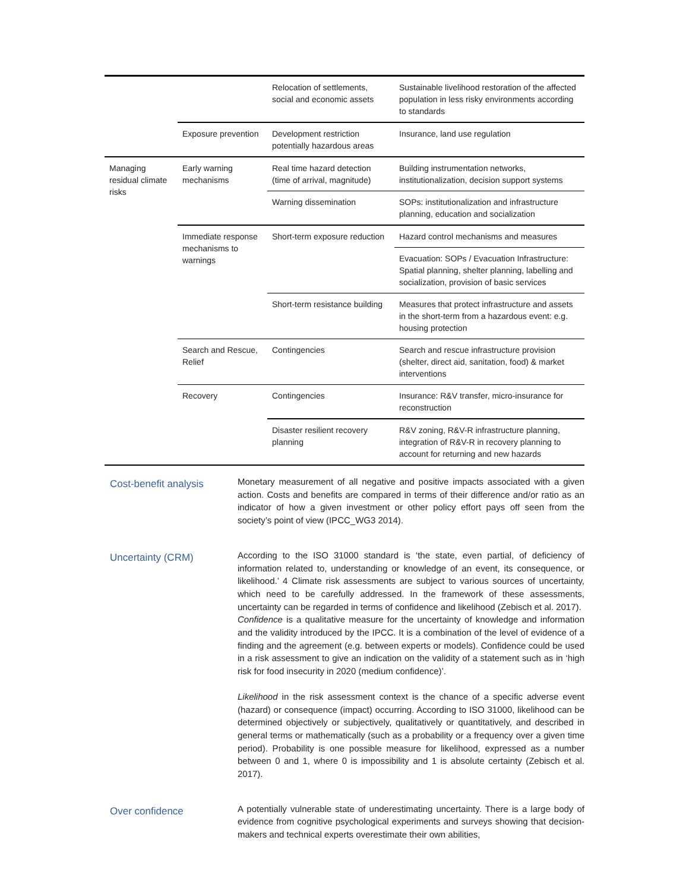| | | Relocation of settlements, social and economic assets | Sustainable livelihood restoration of the affected population in less risky environments according to standards |
| | Exposure prevention | Development restriction potentially hazardous areas | Insurance, land use regulation |
| Managing residual climate risks | Early warning mechanisms | Real time hazard detection (time of arrival, magnitude) | Building instrumentation networks, institutionalization, decision support systems |
| | | Warning dissemination | SOPs: institutionalization and infrastructure planning, education and socialization |
| | Immediate response mechanisms to warnings | Short-term exposure reduction | Hazard control mechanisms and measures |
| | | | Evacuation: SOPs / Evacuation Infrastructure: Spatial planning, shelter planning, labelling and socialization, provision of basic services |
| | | Short-term resistance building | Measures that protect infrastructure and assets in the short-term from a hazardous event: e.g. housing protection |
| | Search and Rescue, Relief | Contingencies | Search and rescue infrastructure provision (shelter, direct aid, sanitation, food) & market interventions |
| | Recovery | Contingencies | Insurance: R&V transfer, micro-insurance for reconstruction |
| | | Disaster resilient recovery planning | R&V zoning, R&V-R infrastructure planning, integration of R&V-R in recovery planning to account for returning and new hazards |
Cost-benefit analysis
Monetary measurement of all negative and positive impacts associated with a given action. Costs and benefits are compared in terms of their difference and/or ratio as an indicator of how a given investment or other policy effort pays off seen from the society’s point of view (IPCC_WG3 2014).
Uncertainty (CRM)
According to the ISO 31000 standard is ‘the state, even partial, of deficiency of information related to, understanding or knowledge of an event, its consequence, or likelihood.’ 4 Climate risk assessments are subject to various sources of uncertainty, which need to be carefully addressed. In the framework of these assessments, uncertainty can be regarded in terms of confidence and likelihood (Zebisch et al. 2017).
Confidence is a qualitative measure for the uncertainty of knowledge and information and the validity introduced by the IPCC. It is a combination of the level of evidence of a finding and the agreement (e.g. between experts or models). Confidence could be used in a risk assessment to give an indication on the validity of a statement such as in ‘high risk for food insecurity in 2020 (medium confidence)’.
Likelihood in the risk assessment context is the chance of a specific adverse event (hazard) or consequence (impact) occurring. According to ISO 31000, likelihood can be determined objectively or subjectively, qualitatively or quantitatively, and described in general terms or mathematically (such as a probability or a frequency over a given time period). Probability is one possible measure for likelihood, expressed as a number between 0 and 1, where 0 is impossibility and 1 is absolute certainty (Zebisch et al. 2017).
Over confidence
A potentially vulnerable state of underestimating uncertainty. There is a large body of evidence from cognitive psychological experiments and surveys showing that decision-makers and technical experts overestimate their own abilities,